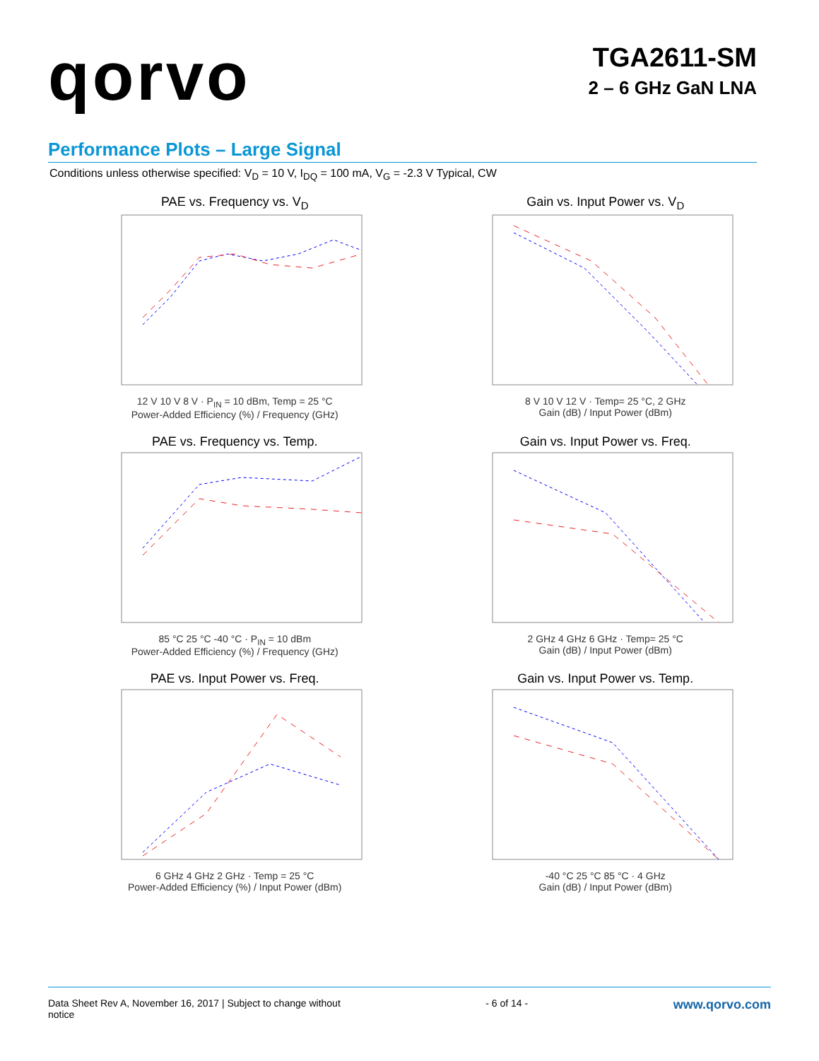qorvo
TGA2611-SM
2 – 6 GHz GaN LNA
Performance Plots – Large Signal
Conditions unless otherwise specified: V<sub>D</sub> = 10 V, I<sub>DQ</sub> = 100 mA, V<sub>G</sub> = -2.3 V Typical, CW
PAE vs. Frequency vs. V<sub>D</sub>
12 V 10 V 8 V · P<sub>IN</sub> = 10 dBm, Temp = 25 °C
Power-Added Efficiency (%) / Frequency (GHz)
Gain vs. Input Power vs. V<sub>D</sub>
8 V 10 V 12 V · Temp= 25 °C, 2 GHz
Gain (dB) / Input Power (dBm)
PAE vs. Frequency vs. Temp.
85 °C 25 °C -40 °C · P<sub>IN</sub> = 10 dBm
Power-Added Efficiency (%) / Frequency (GHz)
Gain vs. Input Power vs. Freq.
2 GHz 4 GHz 6 GHz · Temp= 25 °C
Gain (dB) / Input Power (dBm)
PAE vs. Input Power vs. Freq.
6 GHz 4 GHz 2 GHz · Temp = 25 °C
Power-Added Efficiency (%) / Input Power (dBm)
Gain vs. Input Power vs. Temp.
-40 °C 25 °C 85 °C · 4 GHz
Gain (dB) / Input Power (dBm)
Data Sheet Rev A, November 16, 2017 | Subject to change without
notice
- 6 of 14 -
www.qorvo.com